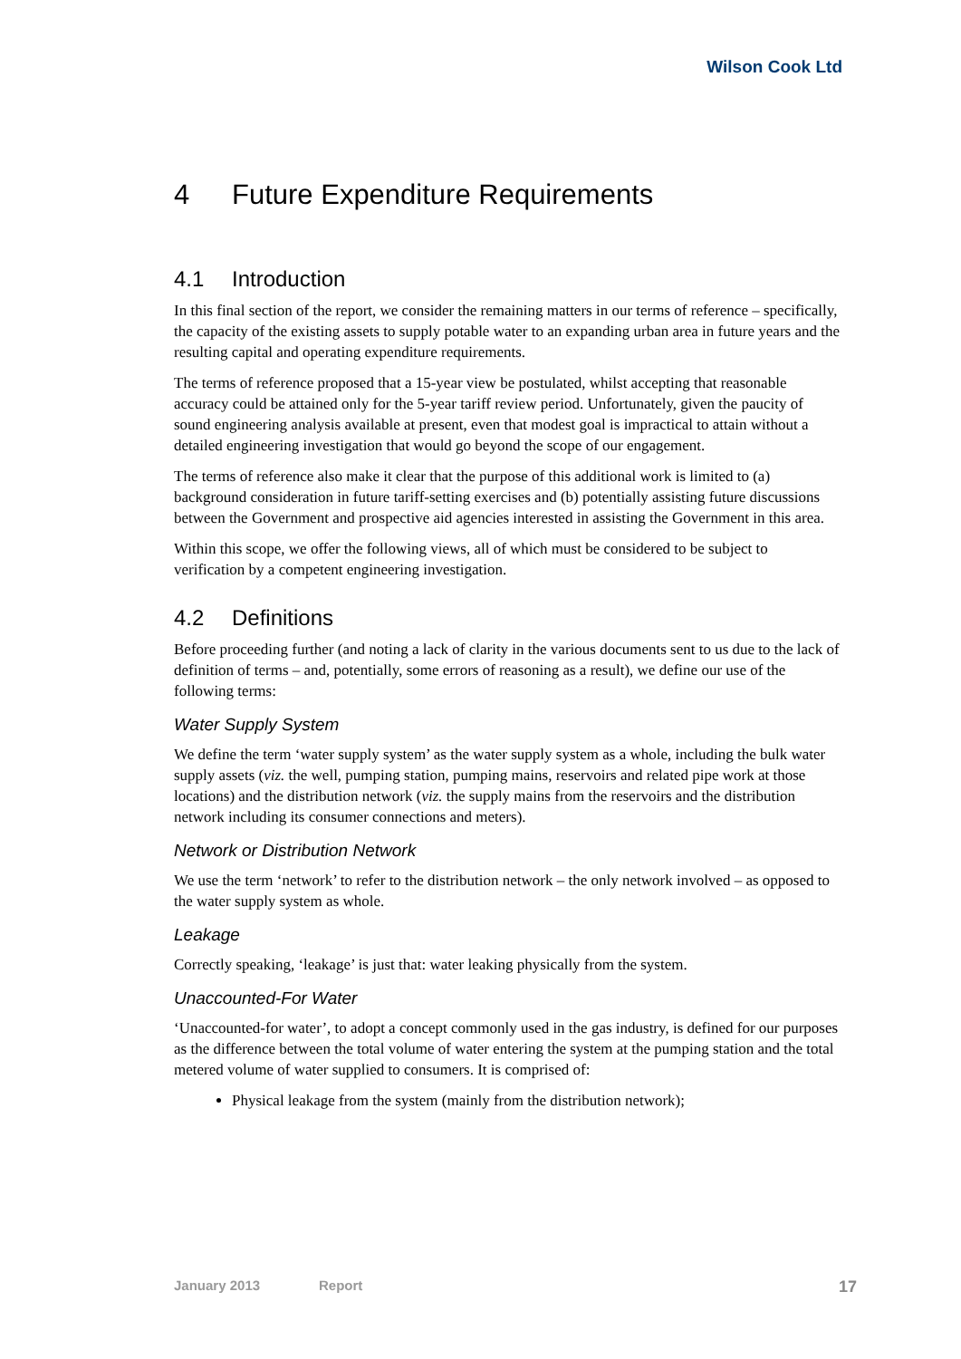Wilson Cook Ltd
4 Future Expenditure Requirements
4.1 Introduction
In this final section of the report, we consider the remaining matters in our terms of reference – specifically, the capacity of the existing assets to supply potable water to an expanding urban area in future years and the resulting capital and operating expenditure requirements.
The terms of reference proposed that a 15-year view be postulated, whilst accepting that reasonable accuracy could be attained only for the 5-year tariff review period. Unfortunately, given the paucity of sound engineering analysis available at present, even that modest goal is impractical to attain without a detailed engineering investigation that would go beyond the scope of our engagement.
The terms of reference also make it clear that the purpose of this additional work is limited to (a) background consideration in future tariff-setting exercises and (b) potentially assisting future discussions between the Government and prospective aid agencies interested in assisting the Government in this area.
Within this scope, we offer the following views, all of which must be considered to be subject to verification by a competent engineering investigation.
4.2 Definitions
Before proceeding further (and noting a lack of clarity in the various documents sent to us due to the lack of definition of terms – and, potentially, some errors of reasoning as a result), we define our use of the following terms:
Water Supply System
We define the term ‘water supply system’ as the water supply system as a whole, including the bulk water supply assets (viz. the well, pumping station, pumping mains, reservoirs and related pipe work at those locations) and the distribution network (viz. the supply mains from the reservoirs and the distribution network including its consumer connections and meters).
Network or Distribution Network
We use the term ‘network’ to refer to the distribution network – the only network involved – as opposed to the water supply system as whole.
Leakage
Correctly speaking, ‘leakage’ is just that: water leaking physically from the system.
Unaccounted-For Water
‘Unaccounted-for water’, to adopt a concept commonly used in the gas industry, is defined for our purposes as the difference between the total volume of water entering the system at the pumping station and the total metered volume of water supplied to consumers. It is comprised of:
Physical leakage from the system (mainly from the distribution network);
January 2013 Report 17